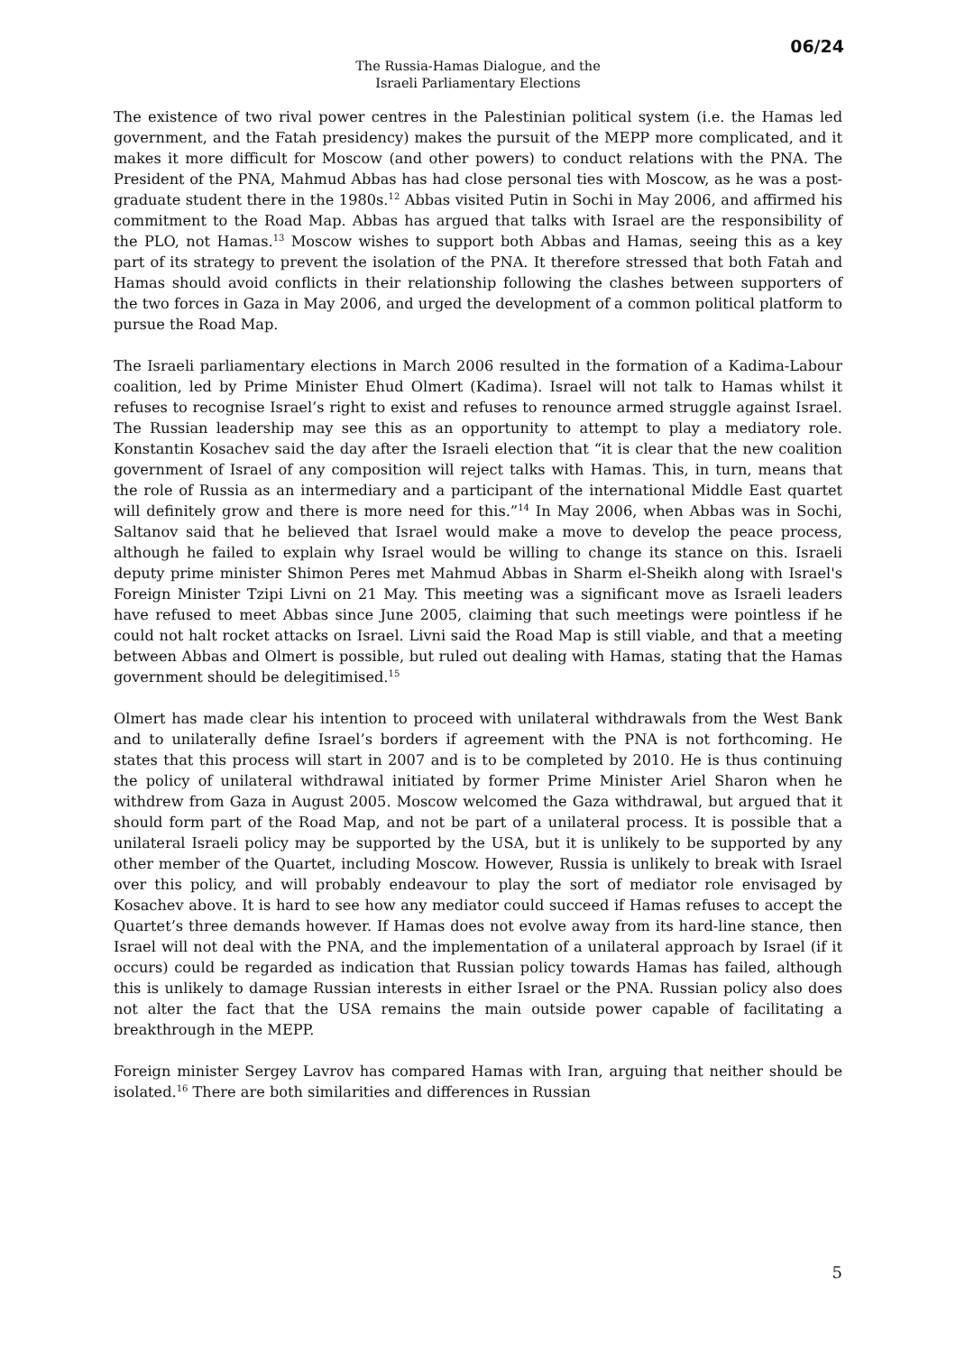06/24
The Russia-Hamas Dialogue, and the
Israeli Parliamentary Elections
The existence of two rival power centres in the Palestinian political system (i.e. the Hamas led government, and the Fatah presidency) makes the pursuit of the MEPP more complicated, and it makes it more difficult for Moscow (and other powers) to conduct relations with the PNA. The President of the PNA, Mahmud Abbas has had close personal ties with Moscow, as he was a post-graduate student there in the 1980s.<sup>12</sup> Abbas visited Putin in Sochi in May 2006, and affirmed his commitment to the Road Map. Abbas has argued that talks with Israel are the responsibility of the PLO, not Hamas.<sup>13</sup> Moscow wishes to support both Abbas and Hamas, seeing this as a key part of its strategy to prevent the isolation of the PNA. It therefore stressed that both Fatah and Hamas should avoid conflicts in their relationship following the clashes between supporters of the two forces in Gaza in May 2006, and urged the development of a common political platform to pursue the Road Map.
The Israeli parliamentary elections in March 2006 resulted in the formation of a Kadima-Labour coalition, led by Prime Minister Ehud Olmert (Kadima). Israel will not talk to Hamas whilst it refuses to recognise Israel’s right to exist and refuses to renounce armed struggle against Israel. The Russian leadership may see this as an opportunity to attempt to play a mediatory role. Konstantin Kosachev said the day after the Israeli election that “it is clear that the new coalition government of Israel of any composition will reject talks with Hamas. This, in turn, means that the role of Russia as an intermediary and a participant of the international Middle East quartet will definitely grow and there is more need for this.”<sup>14</sup> In May 2006, when Abbas was in Sochi, Saltanov said that he believed that Israel would make a move to develop the peace process, although he failed to explain why Israel would be willing to change its stance on this. Israeli deputy prime minister Shimon Peres met Mahmud Abbas in Sharm el-Sheikh along with Israel's Foreign Minister Tzipi Livni on 21 May. This meeting was a significant move as Israeli leaders have refused to meet Abbas since June 2005, claiming that such meetings were pointless if he could not halt rocket attacks on Israel. Livni said the Road Map is still viable, and that a meeting between Abbas and Olmert is possible, but ruled out dealing with Hamas, stating that the Hamas government should be delegitimised.<sup>15</sup>
Olmert has made clear his intention to proceed with unilateral withdrawals from the West Bank and to unilaterally define Israel’s borders if agreement with the PNA is not forthcoming. He states that this process will start in 2007 and is to be completed by 2010. He is thus continuing the policy of unilateral withdrawal initiated by former Prime Minister Ariel Sharon when he withdrew from Gaza in August 2005. Moscow welcomed the Gaza withdrawal, but argued that it should form part of the Road Map, and not be part of a unilateral process. It is possible that a unilateral Israeli policy may be supported by the USA, but it is unlikely to be supported by any other member of the Quartet, including Moscow. However, Russia is unlikely to break with Israel over this policy, and will probably endeavour to play the sort of mediator role envisaged by Kosachev above. It is hard to see how any mediator could succeed if Hamas refuses to accept the Quartet’s three demands however. If Hamas does not evolve away from its hard-line stance, then Israel will not deal with the PNA, and the implementation of a unilateral approach by Israel (if it occurs) could be regarded as indication that Russian policy towards Hamas has failed, although this is unlikely to damage Russian interests in either Israel or the PNA. Russian policy also does not alter the fact that the USA remains the main outside power capable of facilitating a breakthrough in the MEPP.
Foreign minister Sergey Lavrov has compared Hamas with Iran, arguing that neither should be isolated.<sup>16</sup> There are both similarities and differences in Russian
5